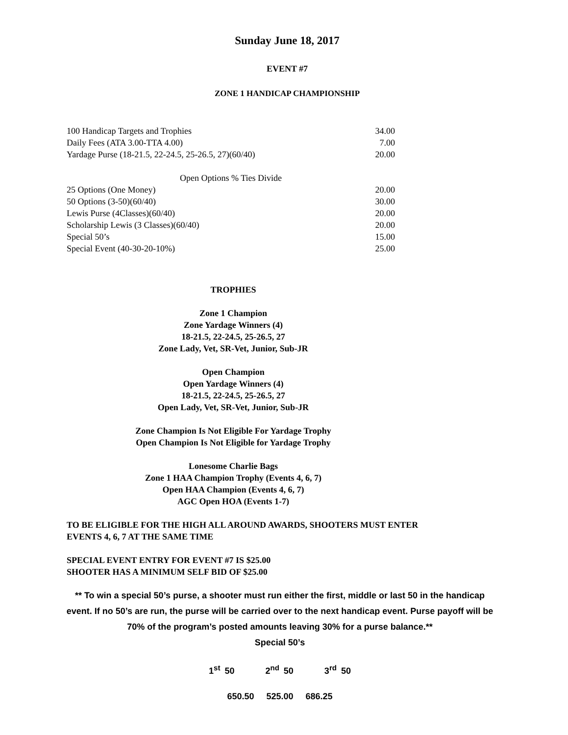Sunday June 18, 2017
EVENT #7
ZONE 1 HANDICAP CHAMPIONSHIP
| 100 Handicap Targets and Trophies | 34.00 |
| Daily Fees (ATA 3.00-TTA 4.00) | 7.00 |
| Yardage Purse (18-21.5, 22-24.5, 25-26.5, 27)(60/40) | 20.00 |
| Open Options % Ties Divide | |
| 25 Options (One Money) | 20.00 |
| 50 Options (3-50)(60/40) | 30.00 |
| Lewis Purse (4Classes)(60/40) | 20.00 |
| Scholarship Lewis (3 Classes)(60/40) | 20.00 |
| Special 50’s | 15.00 |
| Special Event (40-30-20-10%) | 25.00 |
TROPHIES
Zone 1 Champion
Zone Yardage Winners (4)
18-21.5, 22-24.5, 25-26.5, 27
Zone Lady, Vet, SR-Vet, Junior, Sub-JR
Open Champion
Open Yardage Winners (4)
18-21.5, 22-24.5, 25-26.5, 27
Open Lady, Vet, SR-Vet, Junior, Sub-JR
Zone Champion Is Not Eligible For Yardage Trophy
Open Champion Is Not Eligible for Yardage Trophy
Lonesome Charlie Bags
Zone 1 HAA Champion Trophy (Events 4, 6, 7)
Open HAA Champion (Events 4, 6, 7)
AGC Open HOA (Events 1-7)
TO BE ELIGIBLE FOR THE HIGH ALL AROUND AWARDS, SHOOTERS MUST ENTER
EVENTS 4, 6, 7 AT THE SAME TIME
SPECIAL EVENT ENTRY FOR EVENT #7 IS $25.00
SHOOTER HAS A MINIMUM SELF BID OF $25.00
** To win a special 50’s purse, a shooter must run either the first, middle or last 50 in the handicap event. If no 50’s are run, the purse will be carried over to the next handicap event. Purse payoff will be 70% of the program’s posted amounts leaving 30% for a purse balance.**
Special 50’s
1<sup>st</sup> 50 2<sup>nd</sup> 50 3<sup>rd</sup> 50
650.50 525.00 686.25